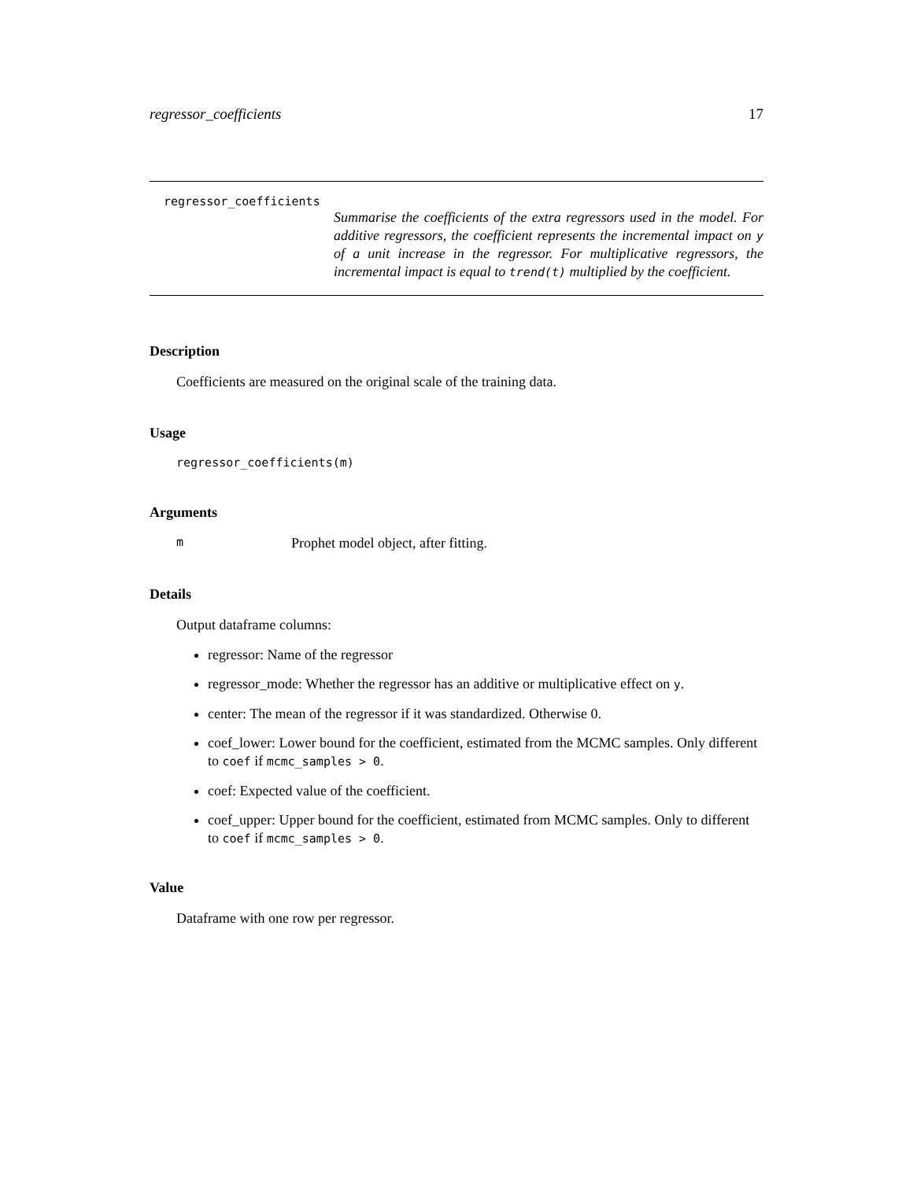regressor_coefficients 17
regressor_coefficients
Summarise the coefficients of the extra regressors used in the model. For additive regressors, the coefficient represents the incremental impact on y of a unit increase in the regressor. For multiplicative regressors, the incremental impact is equal to trend(t) multiplied by the coefficient.
Description
Coefficients are measured on the original scale of the training data.
Usage
regressor_coefficients(m)
Arguments
m Prophet model object, after fitting.
Details
Output dataframe columns:
regressor: Name of the regressor
regressor_mode: Whether the regressor has an additive or multiplicative effect on y.
center: The mean of the regressor if it was standardized. Otherwise 0.
coef_lower: Lower bound for the coefficient, estimated from the MCMC samples. Only different to coef if mcmc_samples > 0.
coef: Expected value of the coefficient.
coef_upper: Upper bound for the coefficient, estimated from MCMC samples. Only to different to coef if mcmc_samples > 0.
Value
Dataframe with one row per regressor.